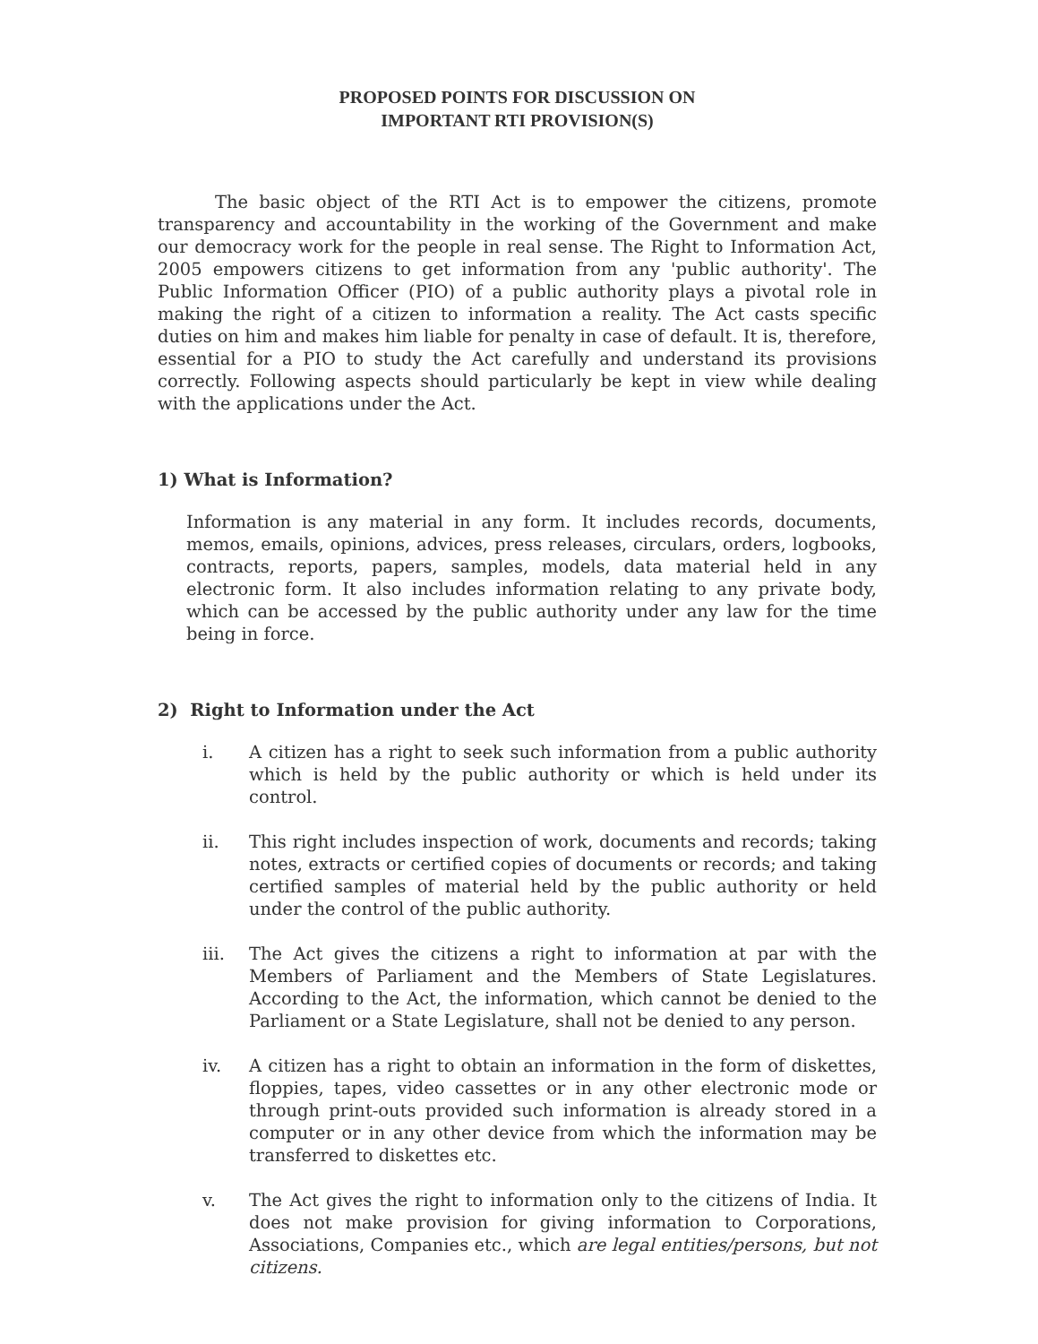PROPOSED POINTS FOR DISCUSSION ON
IMPORTANT RTI PROVISION(S)
The basic object of the RTI Act is to empower the citizens, promote transparency and accountability in the working of the Government and make our democracy work for the people in real sense. The Right to Information Act, 2005 empowers citizens to get information from any 'public authority'. The Public Information Officer (PIO) of a public authority plays a pivotal role in making the right of a citizen to information a reality. The Act casts specific duties on him and makes him liable for penalty in case of default. It is, therefore, essential for a PIO to study the Act carefully and understand its provisions correctly. Following aspects should particularly be kept in view while dealing with the applications under the Act.
1) What is Information?
Information is any material in any form. It includes records, documents, memos, emails, opinions, advices, press releases, circulars, orders, logbooks, contracts, reports, papers, samples, models, data material held in any electronic form. It also includes information relating to any private body, which can be accessed by the public authority under any law for the time being in force.
2) Right to Information under the Act
i. A citizen has a right to seek such information from a public authority which is held by the public authority or which is held under its control.
ii. This right includes inspection of work, documents and records; taking notes, extracts or certified copies of documents or records; and taking certified samples of material held by the public authority or held under the control of the public authority.
iii. The Act gives the citizens a right to information at par with the Members of Parliament and the Members of State Legislatures. According to the Act, the information, which cannot be denied to the Parliament or a State Legislature, shall not be denied to any person.
iv. A citizen has a right to obtain an information in the form of diskettes, floppies, tapes, video cassettes or in any other electronic mode or through print-outs provided such information is already stored in a computer or in any other device from which the information may be transferred to diskettes etc.
v. The Act gives the right to information only to the citizens of India. It does not make provision for giving information to Corporations, Associations, Companies etc., which are legal entities/persons, but not citizens.